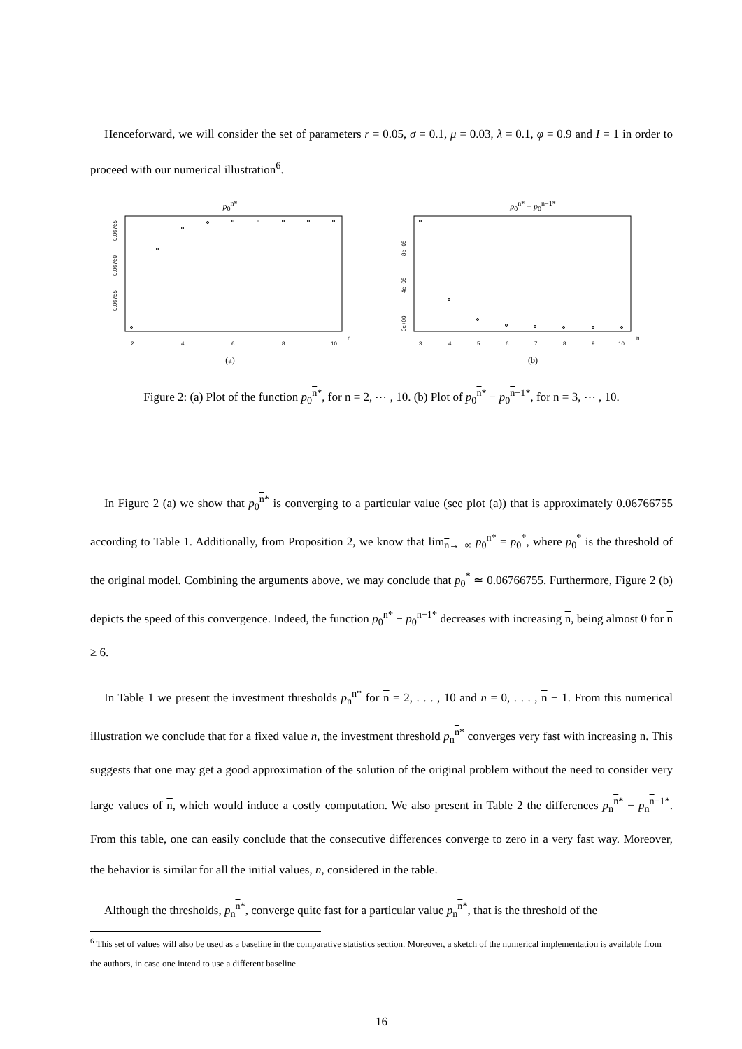Henceforward, we will consider the set of parameters r = 0.05, σ = 0.1, μ = 0.03, λ = 0.1, φ = 0.9 and I = 1 in order to proceed with our numerical illustration<sup>6</sup>.
p<sub>0</sub><sup>n*</sup>
2
4
6
8
10
n
0.06755
0.06760
0.06765
(a)
p<sub>0</sub><sup>n*</sup> − p<sub>0</sub><sup>n−1*</sup>
3
4
5
6
7
8
9
10
n
0e+00
4e−05
8e−05
(b)
Figure 2: (a) Plot of the function p<sub>0</sub><sup>n*</sup>, for n = 2, ⋯ , 10. (b) Plot of p<sub>0</sub><sup>n*</sup> − p<sub>0</sub><sup>n−1*</sup>, for n = 3, ⋯ , 10.
In Figure 2 (a) we show that p<sub>0</sub><sup>n*</sup> is converging to a particular value (see plot (a)) that is approximately 0.06766755 according to Table 1. Additionally, from Proposition 2, we know that lim<sub>n→+∞</sub> p<sub>0</sub><sup>n*</sup> = p<sub>0</sub><sup>*</sup>, where p<sub>0</sub><sup>*</sup> is the threshold of the original model. Combining the arguments above, we may conclude that p<sub>0</sub><sup>*</sup> ≃ 0.06766755. Furthermore, Figure 2 (b) depicts the speed of this convergence. Indeed, the function p<sub>0</sub><sup>n*</sup> − p<sub>0</sub><sup>n−1*</sup> decreases with increasing n, being almost 0 for n ≥ 6.
In Table 1 we present the investment thresholds p<sub>n</sub><sup>n*</sup> for n = 2, . . . , 10 and n = 0, . . . , n − 1. From this numerical illustration we conclude that for a fixed value n, the investment threshold p<sub>n</sub><sup>n*</sup> converges very fast with increasing n. This suggests that one may get a good approximation of the solution of the original problem without the need to consider very large values of n, which would induce a costly computation. We also present in Table 2 the differences p<sub>n</sub><sup>n*</sup> − p<sub>n</sub><sup>n−1*</sup>. From this table, one can easily conclude that the consecutive differences converge to zero in a very fast way. Moreover, the behavior is similar for all the initial values, n, considered in the table.
Although the thresholds, p<sub>n</sub><sup>n*</sup>, converge quite fast for a particular value p<sub>n</sub><sup>n*</sup>, that is the threshold of the
<sup>6</sup> This set of values will also be used as a baseline in the comparative statistics section. Moreover, a sketch of the numerical implementation is available from the authors, in case one intend to use a different baseline.
16